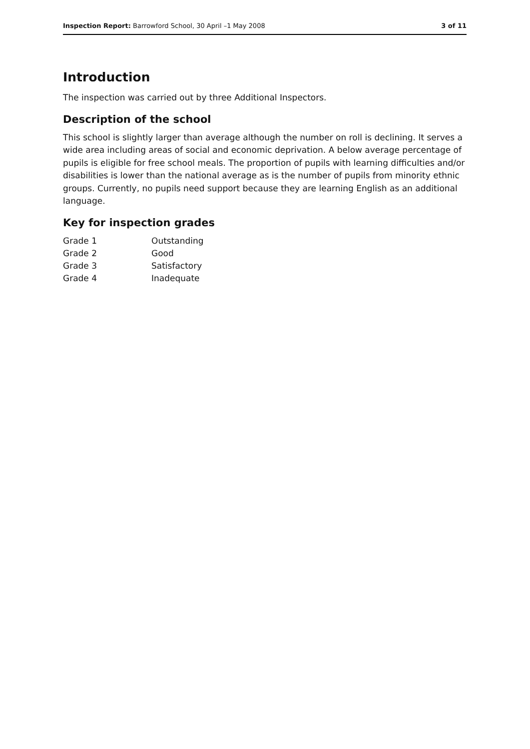Inspection Report: Barrowford School, 30 April –1 May 2008 3 of 11
Introduction
The inspection was carried out by three Additional Inspectors.
Description of the school
This school is slightly larger than average although the number on roll is declining. It serves a wide area including areas of social and economic deprivation. A below average percentage of pupils is eligible for free school meals. The proportion of pupils with learning difficulties and/or disabilities is lower than the national average as is the number of pupils from minority ethnic groups. Currently, no pupils need support because they are learning English as an additional language.
Key for inspection grades
| Grade 1 | Outstanding |
| Grade 2 | Good |
| Grade 3 | Satisfactory |
| Grade 4 | Inadequate |